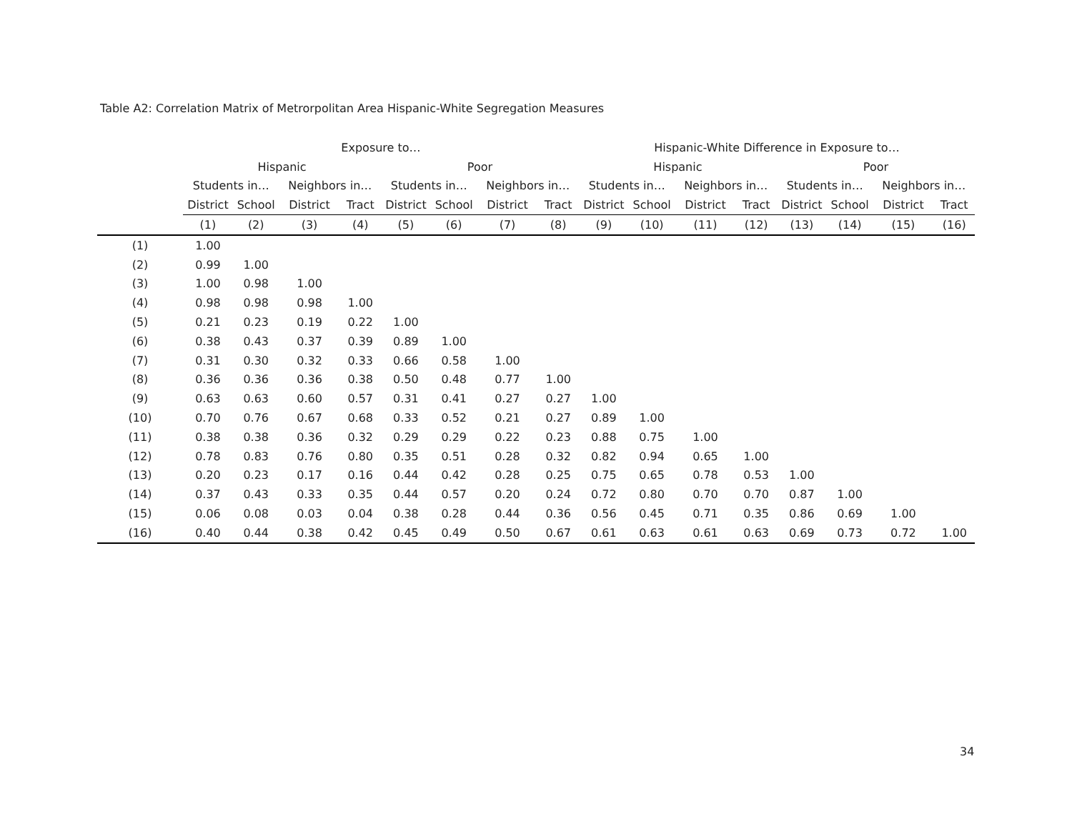Table A2: Correlation Matrix of Metrorpolitan Area Hispanic-White Segregation Measures
| | Exposure to… | | | | | | | | Hispanic-White Difference in Exposure to… | | | | | | | |
| --- | --- | --- | --- | --- | --- | --- | --- | --- | --- | --- | --- | --- | --- | --- | --- | --- |
| | Hispanic | | | | Poor | | | | Hispanic | | | | Poor | | | |
| | Students in… | | Neighbors in… | | Students in… | | Neighbors in… | | Students in… | | Neighbors in… | | Students in… | | Neighbors in… | |
| | District | School | District | Tract | District | School | District | Tract | District | School | District | Tract | District | School | District | Tract |
| | (1) | (2) | (3) | (4) | (5) | (6) | (7) | (8) | (9) | (10) | (11) | (12) | (13) | (14) | (15) | (16) |
| (1) | 1.00 | | | | | | | | | | | | | | | |
| (2) | 0.99 | 1.00 | | | | | | | | | | | | | | |
| (3) | 1.00 | 0.98 | 1.00 | | | | | | | | | | | | | |
| (4) | 0.98 | 0.98 | 0.98 | 1.00 | | | | | | | | | | | | |
| (5) | 0.21 | 0.23 | 0.19 | 0.22 | 1.00 | | | | | | | | | | | |
| (6) | 0.38 | 0.43 | 0.37 | 0.39 | 0.89 | 1.00 | | | | | | | | | | |
| (7) | 0.31 | 0.30 | 0.32 | 0.33 | 0.66 | 0.58 | 1.00 | | | | | | | | | |
| (8) | 0.36 | 0.36 | 0.36 | 0.38 | 0.50 | 0.48 | 0.77 | 1.00 | | | | | | | | |
| (9) | 0.63 | 0.63 | 0.60 | 0.57 | 0.31 | 0.41 | 0.27 | 0.27 | 1.00 | | | | | | | |
| (10) | 0.70 | 0.76 | 0.67 | 0.68 | 0.33 | 0.52 | 0.21 | 0.27 | 0.89 | 1.00 | | | | | | |
| (11) | 0.38 | 0.38 | 0.36 | 0.32 | 0.29 | 0.29 | 0.22 | 0.23 | 0.88 | 0.75 | 1.00 | | | | | |
| (12) | 0.78 | 0.83 | 0.76 | 0.80 | 0.35 | 0.51 | 0.28 | 0.32 | 0.82 | 0.94 | 0.65 | 1.00 | | | | |
| (13) | 0.20 | 0.23 | 0.17 | 0.16 | 0.44 | 0.42 | 0.28 | 0.25 | 0.75 | 0.65 | 0.78 | 0.53 | 1.00 | | | |
| (14) | 0.37 | 0.43 | 0.33 | 0.35 | 0.44 | 0.57 | 0.20 | 0.24 | 0.72 | 0.80 | 0.70 | 0.70 | 0.87 | 1.00 | | |
| (15) | 0.06 | 0.08 | 0.03 | 0.04 | 0.38 | 0.28 | 0.44 | 0.36 | 0.56 | 0.45 | 0.71 | 0.35 | 0.86 | 0.69 | 1.00 | |
| (16) | 0.40 | 0.44 | 0.38 | 0.42 | 0.45 | 0.49 | 0.50 | 0.67 | 0.61 | 0.63 | 0.61 | 0.63 | 0.69 | 0.73 | 0.72 | 1.00 |
34